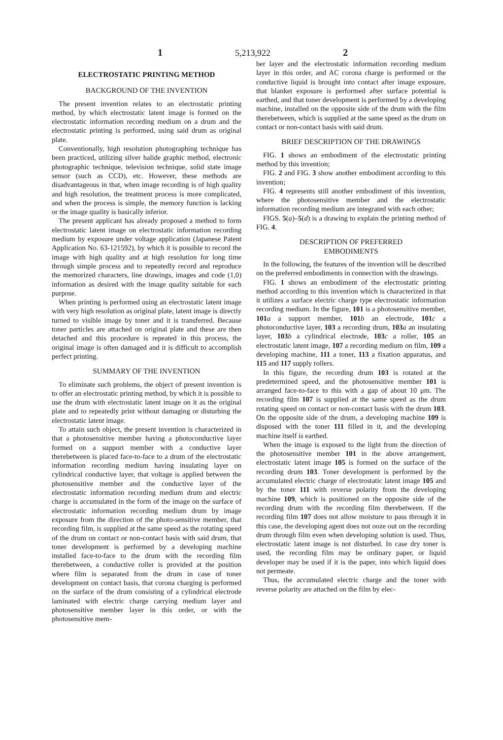1 5,213,922 2
ELECTROSTATIC PRINTING METHOD
BACKGROUND OF THE INVENTION
The present invention relates to an electrostatic printing method, by which electrostatic latent image is formed on the electrostatic information recording medium on a drum and the electrostatic printing is performed, using said drum as original plate.
Conventionally, high resolution photographing technique has been practiced, utilizing silver halide graphic method, electronic photographic technique, television technique, solid state image sensor (such as CCD), etc. However, these methods are disadvantageous in that, when image recording is of high quality and high resolution, the treatment process is more complicated, and when the process is simple, the memory function is lacking or the image quality is basically inferior.
The present applicant has already proposed a method to form electrostatic latent image on electrostatic information recording medium by exposure under voltage application (Japanese Patent Application No. 63-121592), by which it is possible to record the image with high quality and at high resolution for long time through simple process and to repeatedly record and reproduce the memorized characters, line drawings, images and code (1,0) information as desired with the image quality suitable for each purpose.
When printing is performed using an electrostatic latent image with very high resolution as original plate, latent image is directly turned to visible image by toner and it is transferred. Because toner particles are attached on original plate and these are then detached and this procedure is repeated in this process, the original image is often damaged and it is difficult to accomplish perfect printing.
SUMMARY OF THE INVENTION
To eliminate such problems, the object of present invention is to offer an electrostatic printing method, by which it is possible to use the drum with electrostatic latent image on it as the original plate and to repeatedly print without damaging or disturbing the electrostatic latent image.
To attain such object, the present invention is characterized in that a photosensitive member having a photoconductive layer formed on a support member with a conductive layer therebetween is placed face-to-face to a drum of the electrostatic information recording medium having insulating layer on cylindrical conductive layer, that voltage is applied between the photosensitive member and the conductive layer of the electrostatic information recording medium drum and electric charge is accumulated in the form of the image on the surface of electrostatic information recording medium drum by image exposure from the direction of the photo-sensitive member, that recording film, is supplied at the same speed as the rotating speed of the drum on contact or non-contact basis with said drum, that toner development is performed by a developing machine installed face-to-face to the drum with the recording film therebetween, a conductive roller is provided at the position where film is separated from the drum in case of toner development on contact basis, that corona charging is performed on the surface of the drum consisting of a cylindrical electrode laminated with electric charge carrying medium layer and photosensitive member layer in this order, or with the photosensitive mem-
ber layer and the electrostatic information recording medium layer in this order, and AC corona charge is performed or the conductive liquid is brought into contact after image exposure, that blanket exposure is performed after surface potential is earthed, and that toner development is performed by a developing machine, installed on the opposite side of the drum with the film therebetween, which is supplied at the same speed as the drum on contact or non-contact basis with said drum.
BRIEF DESCRIPTION OF THE DRAWINGS
FIG. 1 shows an embodiment of the electrostatic printing method by this invention;
FIG. 2 and FIG. 3 show another embodiment according to this invention;
FIG. 4 represents still another embodiment of this invention, where the photosensitive member and the electrostatic information recording medium are integrated with each other;
FIGS. 5(a)–5(d) is a drawing to explain the printing method of FIG. 4.
DESCRIPTION OF PREFERRED
EMBODIMENTS
In the following, the features of the invention will be described on the preferred embodiments in connection with the drawings.
FIG. 1 shows an embodiment of the electrostatic printing method according to this invention which is characterized in that it utilizes a surface electric charge type electrostatic information recording medium. In the figure, 101 is a photosensitive member, 101 a a support member, 101 b an electrode, 101 c a photoconductive layer, 103 a recording drum, 103 a an insulating layer, 103 b a cylindrical electrode, 103 c a roller, 105 an electrostatic latent image, 107 a recording medium on film, 109 a developing machine, 111 a toner, 113 a fixation apparatus, and 115 and 117 supply rollers.
In this figure, the recording drum 103 is rotated at the predetermined speed, and the photosensitive member 101 is arranged face-to-face to this with a gap of about 10 μm. The recording film 107 is supplied at the same speed as the drum rotating speed on contact or non-contact basis with the drum 103. On the opposite side of the drum, a developing machine 109 is disposed with the toner 111 filled in it, and the developing machine itself is earthed.
When the image is exposed to the light from the direction of the photosensitive member 101 in the above arrangement, electrostatic latent image 105 is formed on the surface of the recording drum 103. Toner development is performed by the accumulated electric charge of electrostatic latent image 105 and by the toner 111 with reverse polarity from the developing machine 109, which is positioned on the opposite side of the recording drum with the recording film therebetween. If the recording film 107 does not allow moisture to pass through it in this case, the developing agent does not ooze out on the recording drum through film even when developing solution is used. Thus, electrostatic latent image is not disturbed. In case dry toner is used, the recording film may be ordinary paper, or liquid developer may be used if it is the paper, into which liquid does not permeate.
Thus, the accumulated electric charge and the toner with reverse polarity are attached on the film by elec-